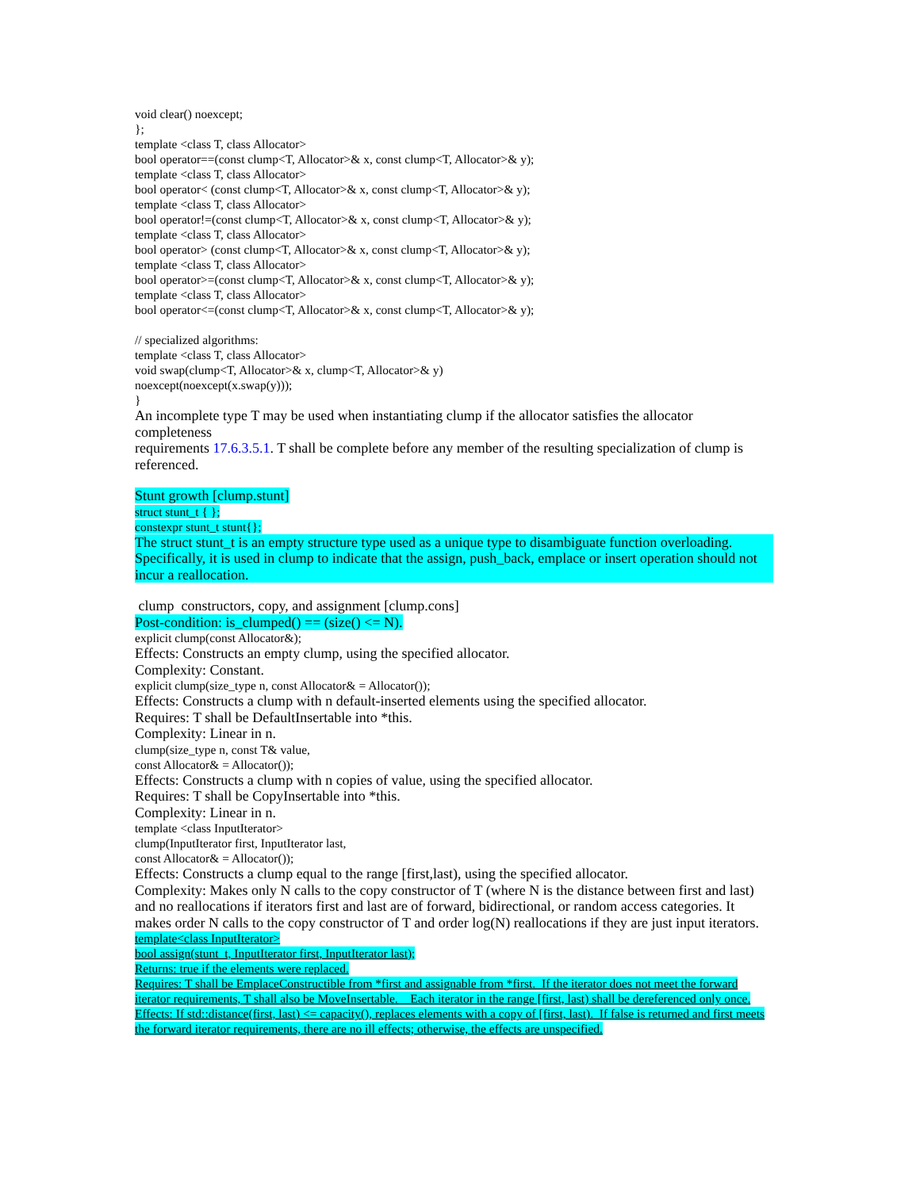void clear() noexcept;
};
template <class T, class Allocator>
bool operator==(const clump<T, Allocator>& x, const clump<T, Allocator>& y);
template <class T, class Allocator>
bool operator< (const clump<T, Allocator>& x, const clump<T, Allocator>& y);
template <class T, class Allocator>
bool operator!=(const clump<T, Allocator>& x, const clump<T, Allocator>& y);
template <class T, class Allocator>
bool operator> (const clump<T, Allocator>& x, const clump<T, Allocator>& y);
template <class T, class Allocator>
bool operator>=(const clump<T, Allocator>& x, const clump<T, Allocator>& y);
template <class T, class Allocator>
bool operator<=(const clump<T, Allocator>& x, const clump<T, Allocator>& y);
// specialized algorithms:
template <class T, class Allocator>
void swap(clump<T, Allocator>& x, clump<T, Allocator>& y)
noexcept(noexcept(x.swap(y)));
}
An incomplete type T may be used when instantiating clump if the allocator satisfies the allocator completeness
requirements 17.6.3.5.1. T shall be complete before any member of the resulting specialization of clump is referenced.
Stunt growth [clump.stunt]
struct stunt_t { };
constexpr stunt_t stunt{};
The struct stunt_t is an empty structure type used as a unique type to disambiguate function overloading. Specifically, it is used in clump to indicate that the assign, push_back, emplace or insert operation should not incur a reallocation.
clump constructors, copy, and assignment [clump.cons]
Post-condition: is_clumped() == (size() <= N).
explicit clump(const Allocator&);
Effects: Constructs an empty clump, using the specified allocator.
Complexity: Constant.
explicit clump(size_type n, const Allocator& = Allocator());
Effects: Constructs a clump with n default-inserted elements using the specified allocator.
Requires: T shall be DefaultInsertable into *this.
Complexity: Linear in n.
clump(size_type n, const T& value,
const Allocator& = Allocator());
Effects: Constructs a clump with n copies of value, using the specified allocator.
Requires: T shall be CopyInsertable into *this.
Complexity: Linear in n.
template <class InputIterator>
clump(InputIterator first, InputIterator last,
const Allocator& = Allocator());
Effects: Constructs a clump equal to the range [first,last), using the specified allocator.
Complexity: Makes only N calls to the copy constructor of T (where N is the distance between first and last) and no reallocations if iterators first and last are of forward, bidirectional, or random access categories. It makes order N calls to the copy constructor of T and order log(N) reallocations if they are just input iterators.
template<class InputIterator>
bool assign(stunt_t, InputIterator first, InputIterator last);
Returns: true if the elements were replaced.
Requires: T shall be EmplaceConstructible from *first and assignable from *first. If the iterator does not meet the forward iterator requirements, T shall also be MoveInsertable. Each iterator in the range [first, last) shall be dereferenced only once.
Effects: If std::distance(first, last) <= capacity(), replaces elements with a copy of [first, last). If false is returned and first meets the forward iterator requirements, there are no ill effects; otherwise, the effects are unspecified.